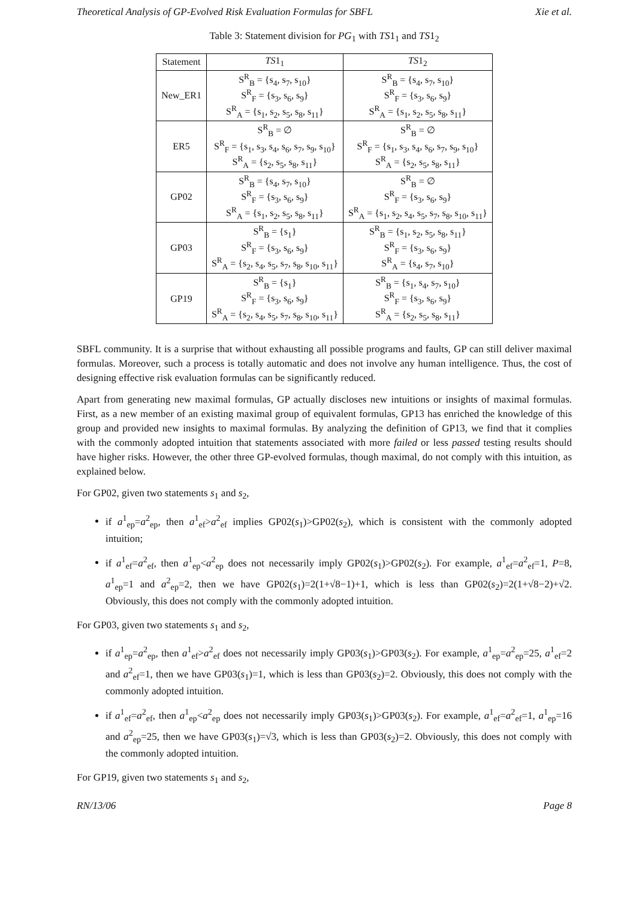Theoretical Analysis of GP-Evolved Risk Evaluation Formulas for SBFL Xie et al.
Table 3: Statement division for PG<sub>1</sub> with TS1<sub>1</sub> and TS1<sub>2</sub>
| Statement | TS 1<sub>1</sub> | TS 1<sub>2</sub> |
| --- | --- | --- |
| New_ER1 | S<sup>R</sup><sub>B</sub> = {s<sub>4</sub>, s<sub>7</sub>, s<sub>10</sub>} S<sup>R</sup><sub>F</sub> = {s<sub>3</sub>, s<sub>6</sub>, s<sub>9</sub>} S<sup>R</sup><sub>A</sub> = {s<sub>1</sub>, s<sub>2</sub>, s<sub>5</sub>, s<sub>8</sub>, s<sub>11</sub>} | S<sup>R</sup><sub>B</sub> = {s<sub>4</sub>, s<sub>7</sub>, s<sub>10</sub>} S<sup>R</sup><sub>F</sub> = {s<sub>3</sub>, s<sub>6</sub>, s<sub>9</sub>} S<sup>R</sup><sub>A</sub> = {s<sub>1</sub>, s<sub>2</sub>, s<sub>5</sub>, s<sub>8</sub>, s<sub>11</sub>} |
| ER5 | S<sup>R</sup><sub>B</sub> = ∅ S<sup>R</sup><sub>F</sub> = {s<sub>1</sub>, s<sub>3</sub>, s<sub>4</sub>, s<sub>6</sub>, s<sub>7</sub>, s<sub>9</sub>, s<sub>10</sub>} S<sup>R</sup><sub>A</sub> = {s<sub>2</sub>, s<sub>5</sub>, s<sub>8</sub>, s<sub>11</sub>} | S<sup>R</sup><sub>B</sub> = ∅ S<sup>R</sup><sub>F</sub> = {s<sub>1</sub>, s<sub>3</sub>, s<sub>4</sub>, s<sub>6</sub>, s<sub>7</sub>, s<sub>9</sub>, s<sub>10</sub>} S<sup>R</sup><sub>A</sub> = {s<sub>2</sub>, s<sub>5</sub>, s<sub>8</sub>, s<sub>11</sub>} |
| GP02 | S<sup>R</sup><sub>B</sub> = {s<sub>4</sub>, s<sub>7</sub>, s<sub>10</sub>} S<sup>R</sup><sub>F</sub> = {s<sub>3</sub>, s<sub>6</sub>, s<sub>9</sub>} S<sup>R</sup><sub>A</sub> = {s<sub>1</sub>, s<sub>2</sub>, s<sub>5</sub>, s<sub>8</sub>, s<sub>11</sub>} | S<sup>R</sup><sub>B</sub> = ∅ S<sup>R</sup><sub>F</sub> = {s<sub>3</sub>, s<sub>6</sub>, s<sub>9</sub>} S<sup>R</sup><sub>A</sub> = {s<sub>1</sub>, s<sub>2</sub>, s<sub>4</sub>, s<sub>5</sub>, s<sub>7</sub>, s<sub>8</sub>, s<sub>10</sub>, s<sub>11</sub>} |
| GP03 | S<sup>R</sup><sub>B</sub> = {s<sub>1</sub>} S<sup>R</sup><sub>F</sub> = {s<sub>3</sub>, s<sub>6</sub>, s<sub>9</sub>} S<sup>R</sup><sub>A</sub> = {s<sub>2</sub>, s<sub>4</sub>, s<sub>5</sub>, s<sub>7</sub>, s<sub>8</sub>, s<sub>10</sub>, s<sub>11</sub>} | S<sup>R</sup><sub>B</sub> = {s<sub>1</sub>, s<sub>2</sub>, s<sub>5</sub>, s<sub>8</sub>, s<sub>11</sub>} S<sup>R</sup><sub>F</sub> = {s<sub>3</sub>, s<sub>6</sub>, s<sub>9</sub>} S<sup>R</sup><sub>A</sub> = {s<sub>4</sub>, s<sub>7</sub>, s<sub>10</sub>} |
| GP19 | S<sup>R</sup><sub>B</sub> = {s<sub>1</sub>} S<sup>R</sup><sub>F</sub> = {s<sub>3</sub>, s<sub>6</sub>, s<sub>9</sub>} S<sup>R</sup><sub>A</sub> = {s<sub>2</sub>, s<sub>4</sub>, s<sub>5</sub>, s<sub>7</sub>, s<sub>8</sub>, s<sub>10</sub>, s<sub>11</sub>} | S<sup>R</sup><sub>B</sub> = {s<sub>1</sub>, s<sub>4</sub>, s<sub>7</sub>, s<sub>10</sub>} S<sup>R</sup><sub>F</sub> = {s<sub>3</sub>, s<sub>6</sub>, s<sub>9</sub>} S<sup>R</sup><sub>A</sub> = {s<sub>2</sub>, s<sub>5</sub>, s<sub>8</sub>, s<sub>11</sub>} |
SBFL community. It is a surprise that without exhausting all possible programs and faults, GP can still deliver maximal formulas. Moreover, such a process is totally automatic and does not involve any human intelligence. Thus, the cost of designing effective risk evaluation formulas can be significantly reduced.
Apart from generating new maximal formulas, GP actually discloses new intuitions or insights of maximal formulas. First, as a new member of an existing maximal group of equivalent formulas, GP13 has enriched the knowledge of this group and provided new insights to maximal formulas. By analyzing the definition of GP13, we find that it complies with the commonly adopted intuition that statements associated with more failed or less passed testing results should have higher risks. However, the other three GP-evolved formulas, though maximal, do not comply with this intuition, as explained below.
For GP02, given two statements s<sub>1</sub> and s<sub>2</sub>,
if a<sup>1</sup><sub>ep</sub>=a<sup>2</sup><sub>ep</sub>, then a<sup>1</sup><sub>ef</sub>>a<sup>2</sup><sub>ef</sub> implies GP02(s<sub>1</sub>)>GP02(s<sub>2</sub>), which is consistent with the commonly adopted intuition;
if a<sup>1</sup><sub>ef</sub>=a<sup>2</sup><sub>ef</sub>, then a<sup>1</sup><sub>ep</sub><a<sup>2</sup><sub>ep</sub> does not necessarily imply GP02(s<sub>1</sub>)>GP02(s<sub>2</sub>). For example, a<sup>1</sup><sub>ef</sub>=a<sup>2</sup><sub>ef</sub>=1, P=8, a<sup>1</sup><sub>ep</sub>=1 and a<sup>2</sup><sub>ep</sub>=2, then we have GP02(s<sub>1</sub>)=2(1+√8−1)+1, which is less than GP02(s<sub>2</sub>)=2(1+√8−2)+√2. Obviously, this does not comply with the commonly adopted intuition.
For GP03, given two statements s<sub>1</sub> and s<sub>2</sub>,
if a<sup>1</sup><sub>ep</sub>=a<sup>2</sup><sub>ep</sub>, then a<sup>1</sup><sub>ef</sub>>a<sup>2</sup><sub>ef</sub> does not necessarily imply GP03(s<sub>1</sub>)>GP03(s<sub>2</sub>). For example, a<sup>1</sup><sub>ep</sub>=a<sup>2</sup><sub>ep</sub>=25, a<sup>1</sup><sub>ef</sub>=2 and a<sup>2</sup><sub>ef</sub>=1, then we have GP03(s<sub>1</sub>)=1, which is less than GP03(s<sub>2</sub>)=2. Obviously, this does not comply with the commonly adopted intuition.
if a<sup>1</sup><sub>ef</sub>=a<sup>2</sup><sub>ef</sub>, then a<sup>1</sup><sub>ep</sub><a<sup>2</sup><sub>ep</sub> does not necessarily imply GP03(s<sub>1</sub>)>GP03(s<sub>2</sub>). For example, a<sup>1</sup><sub>ef</sub>=a<sup>2</sup><sub>ef</sub>=1, a<sup>1</sup><sub>ep</sub>=16 and a<sup>2</sup><sub>ep</sub>=25, then we have GP03(s<sub>1</sub>)=√3, which is less than GP03(s<sub>2</sub>)=2. Obviously, this does not comply with the commonly adopted intuition.
For GP19, given two statements s<sub>1</sub> and s<sub>2</sub>,
RN/13/06 Page 8